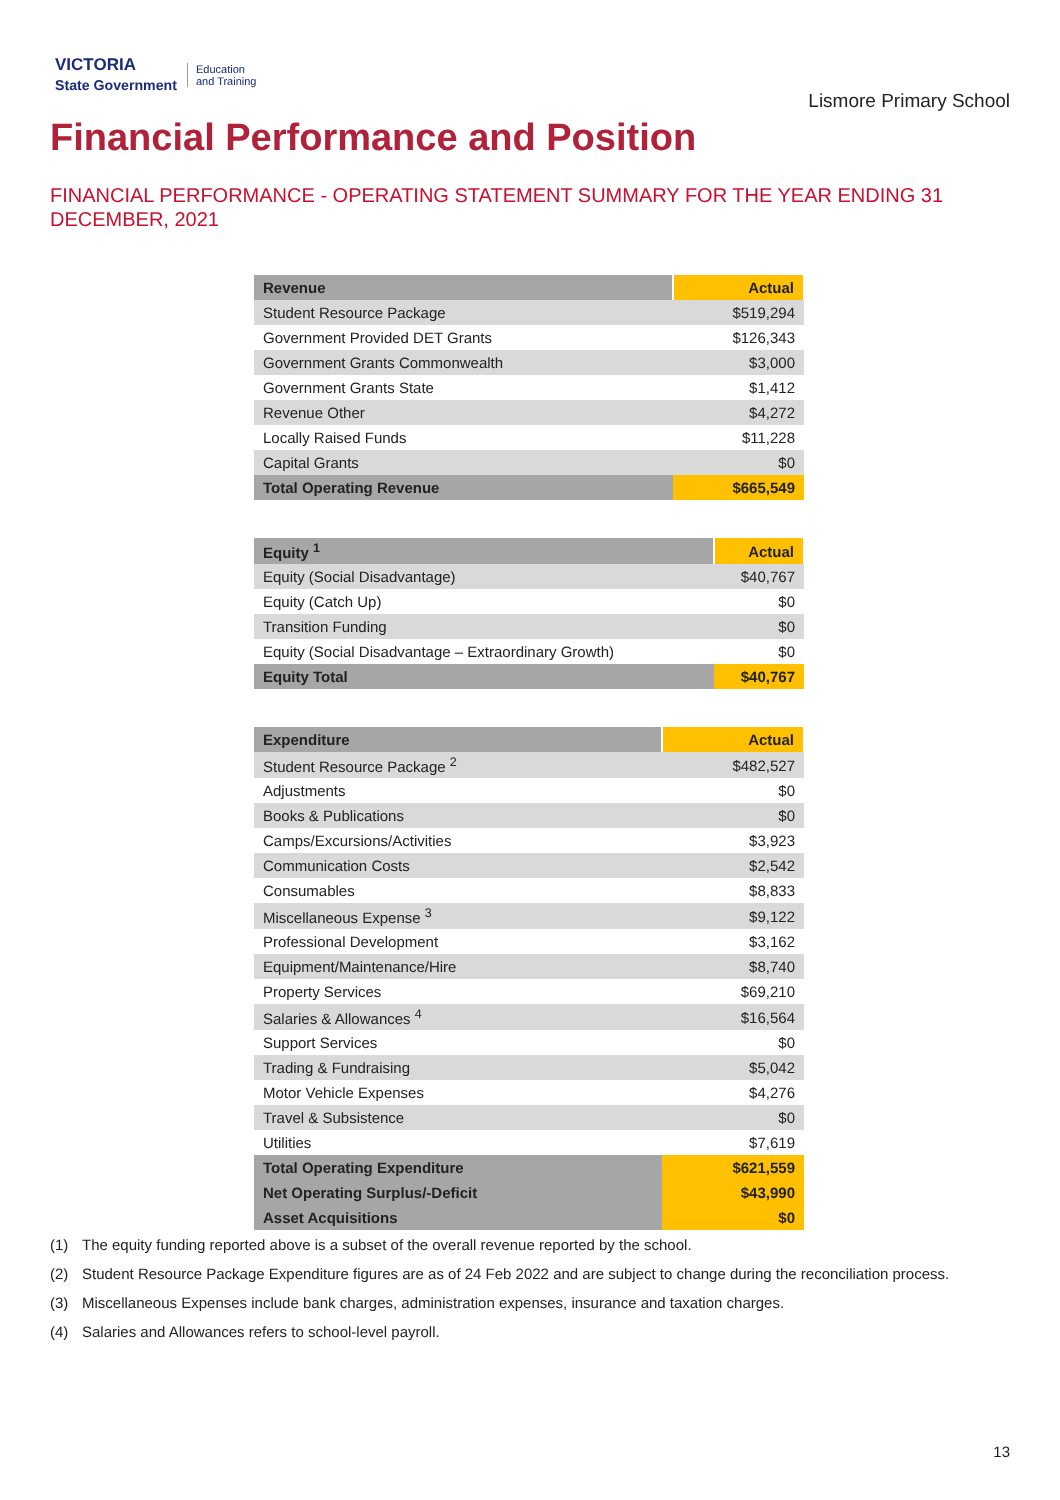VICTORIA
State Government
Education
and Training
Lismore Primary School
Financial Performance and Position
FINANCIAL PERFORMANCE - OPERATING STATEMENT SUMMARY FOR THE YEAR ENDING 31 DECEMBER, 2021
| Revenue | Actual |
| --- | --- |
| Student Resource Package | $519,294 |
| Government Provided DET Grants | $126,343 |
| Government Grants Commonwealth | $3,000 |
| Government Grants State | $1,412 |
| Revenue Other | $4,272 |
| Locally Raised Funds | $11,228 |
| Capital Grants | $0 |
| Total Operating Revenue | $665,549 |
| Equity <sup>1</sup> | Actual |
| --- | --- |
| Equity (Social Disadvantage) | $40,767 |
| Equity (Catch Up) | $0 |
| Transition Funding | $0 |
| Equity (Social Disadvantage – Extraordinary Growth) | $0 |
| Equity Total | $40,767 |
| Expenditure | Actual |
| --- | --- |
| Student Resource Package <sup>2</sup> | $482,527 |
| Adjustments | $0 |
| Books & Publications | $0 |
| Camps/Excursions/Activities | $3,923 |
| Communication Costs | $2,542 |
| Consumables | $8,833 |
| Miscellaneous Expense <sup>3</sup> | $9,122 |
| Professional Development | $3,162 |
| Equipment/Maintenance/Hire | $8,740 |
| Property Services | $69,210 |
| Salaries & Allowances <sup>4</sup> | $16,564 |
| Support Services | $0 |
| Trading & Fundraising | $5,042 |
| Motor Vehicle Expenses | $4,276 |
| Travel & Subsistence | $0 |
| Utilities | $7,619 |
| Total Operating Expenditure | $621,559 |
| Net Operating Surplus/-Deficit | $43,990 |
| Asset Acquisitions | $0 |
(1) The equity funding reported above is a subset of the overall revenue reported by the school.
(2) Student Resource Package Expenditure figures are as of 24 Feb 2022 and are subject to change during the reconciliation process.
(3) Miscellaneous Expenses include bank charges, administration expenses, insurance and taxation charges.
(4) Salaries and Allowances refers to school-level payroll.
13